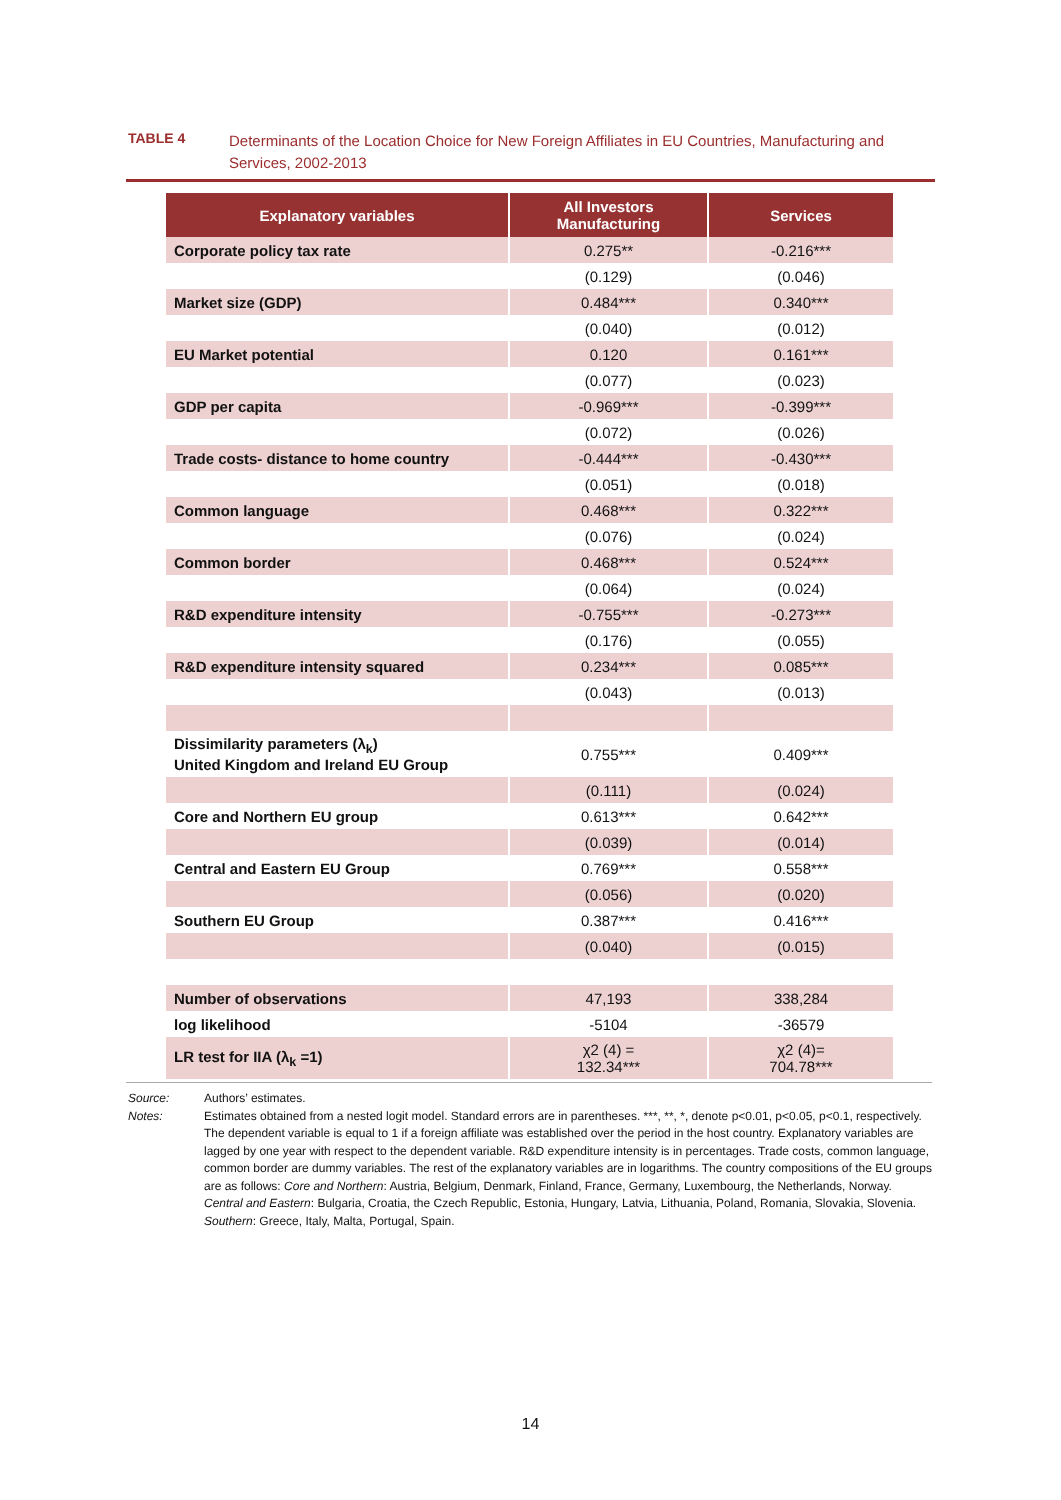TABLE 4
Determinants of the Location Choice for New Foreign Affiliates in EU Countries, Manufacturing and Services, 2002-2013
| Explanatory variables | All Investors Manufacturing | Services |
| --- | --- | --- |
| Corporate policy tax rate | 0.275** | -0.216*** |
| | (0.129) | (0.046) |
| Market size (GDP) | 0.484*** | 0.340*** |
| | (0.040) | (0.012) |
| EU Market potential | 0.120 | 0.161*** |
| | (0.077) | (0.023) |
| GDP per capita | -0.969*** | -0.399*** |
| | (0.072) | (0.026) |
| Trade costs- distance to home country | -0.444*** | -0.430*** |
| | (0.051) | (0.018) |
| Common language | 0.468*** | 0.322*** |
| | (0.076) | (0.024) |
| Common border | 0.468*** | 0.524*** |
| | (0.064) | (0.024) |
| R&D expenditure intensity | -0.755*** | -0.273*** |
| | (0.176) | (0.055) |
| R&D expenditure intensity squared | 0.234*** | 0.085*** |
| | (0.043) | (0.013) |
| Dissimilarity parameters (λ<sub>k</sub>) United Kingdom and Ireland EU Group | 0.755*** | 0.409*** |
| | (0.111) | (0.024) |
| Core and Northern EU group | 0.613*** | 0.642*** |
| | (0.039) | (0.014) |
| Central and Eastern EU Group | 0.769*** | 0.558*** |
| | (0.056) | (0.020) |
| Southern EU Group | 0.387*** | 0.416*** |
| | (0.040) | (0.015) |
| Number of observations | 47,193 | 338,284 |
| log likelihood | -5104 | -36579 |
| LR test for IIA (λ<sub>k</sub> =1) | χ2 (4) = 132.34*** | χ2 (4)= 704.78*** |
Source: Authors’ estimates.
Notes: Estimates obtained from a nested logit model. Standard errors are in parentheses. ***, **, *, denote p<0.01, p<0.05, p<0.1, respectively. The dependent variable is equal to 1 if a foreign affiliate was established over the period in the host country. Explanatory variables are lagged by one year with respect to the dependent variable. R&D expenditure intensity is in percentages. Trade costs, common language, common border are dummy variables. The rest of the explanatory variables are in logarithms. The country compositions of the EU groups are as follows: Core and Northern: Austria, Belgium, Denmark, Finland, France, Germany, Luxembourg, the Netherlands, Norway. Central and Eastern: Bulgaria, Croatia, the Czech Republic, Estonia, Hungary, Latvia, Lithuania, Poland, Romania, Slovakia, Slovenia. Southern: Greece, Italy, Malta, Portugal, Spain.
14